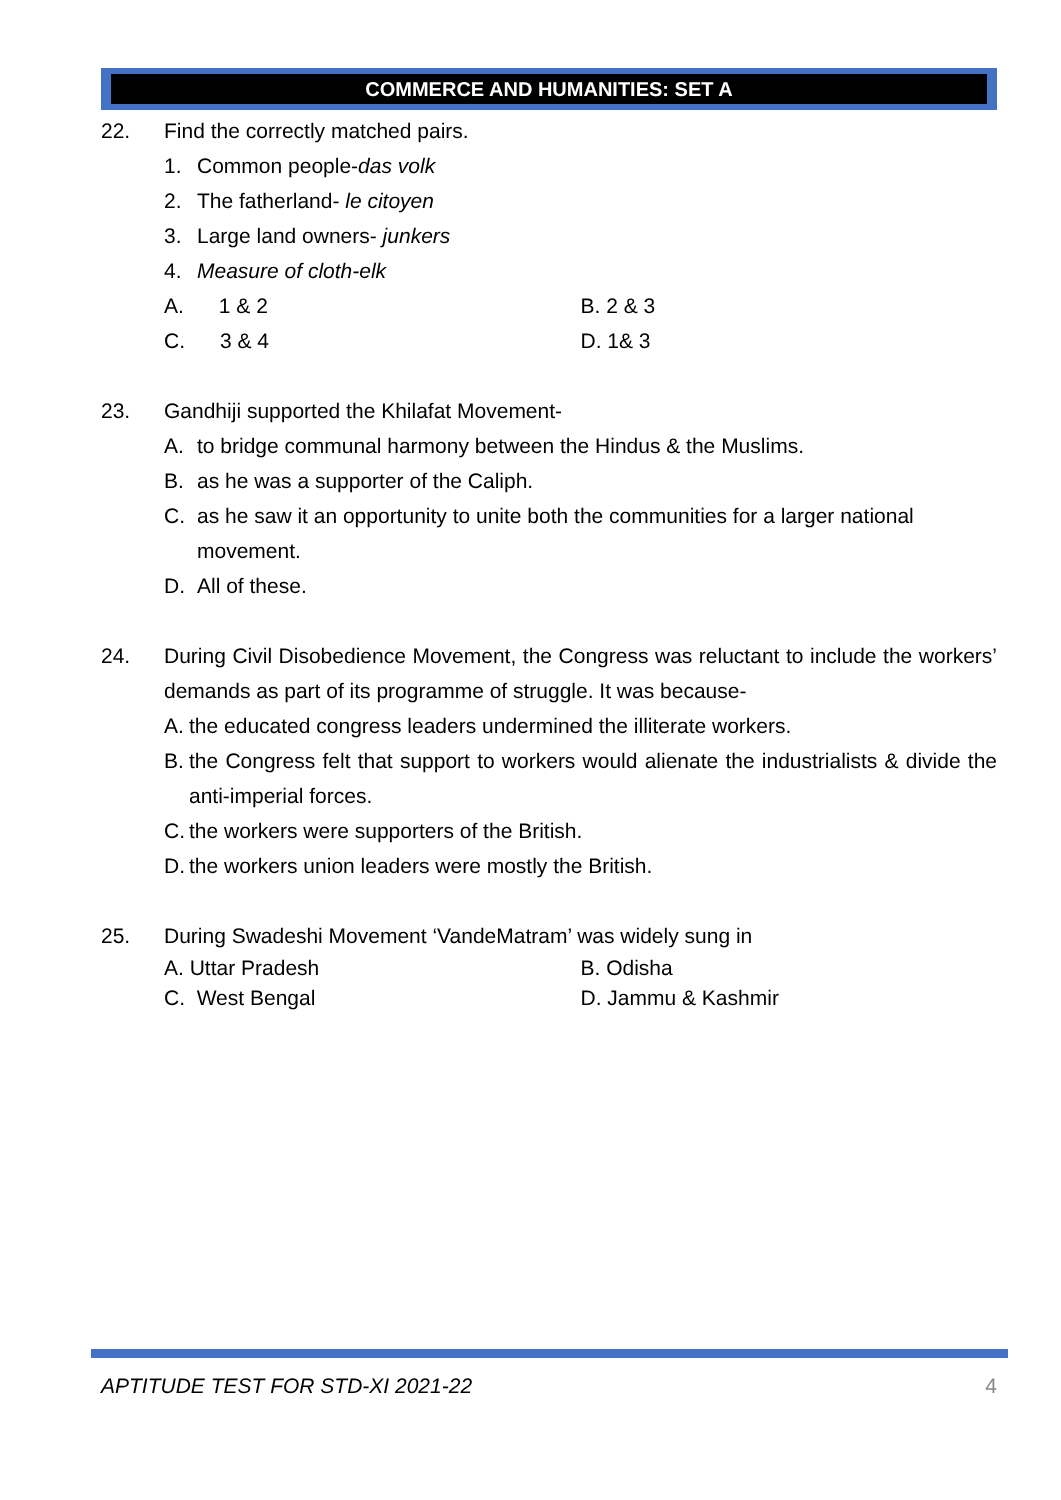COMMERCE AND HUMANITIES: SET A
22. Find the correctly matched pairs.
1. Common people-das volk
2. The fatherland- le citoyen
3. Large land owners- junkers
4. Measure of cloth-elk
A. 1 & 2 B. 2 & 3
C. 3 & 4 D. 1& 3
23. Gandhiji supported the Khilafat Movement-
A. to bridge communal harmony between the Hindus & the Muslims.
B. as he was a supporter of the Caliph.
C. as he saw it an opportunity to unite both the communities for a larger national movement.
D. All of these.
24. During Civil Disobedience Movement, the Congress was reluctant to include the workers’ demands as part of its programme of struggle. It was because-
A. the educated congress leaders undermined the illiterate workers.
B. the Congress felt that support to workers would alienate the industrialists & divide the anti-imperial forces.
C. the workers were supporters of the British.
D. the workers union leaders were mostly the British.
25. During Swadeshi Movement ‘VandeMatram’ was widely sung in
A. Uttar Pradesh B. Odisha
C. West Bengal D. Jammu & Kashmir
APTITUDE TEST FOR STD-XI 2021-22 4